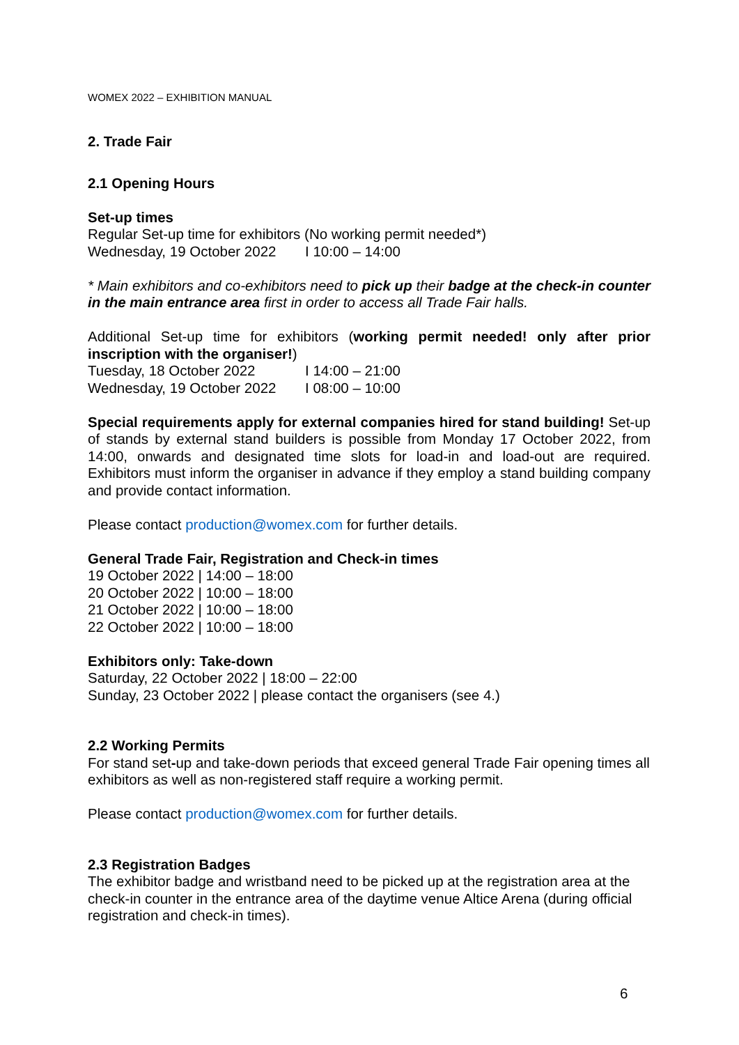WOMEX 2022 – EXHIBITION MANUAL
2. Trade Fair
2.1 Opening Hours
Set-up times
Regular Set-up time for exhibitors (No working permit needed*)
Wednesday, 19 October 2022 I 10:00 – 14:00
* Main exhibitors and co-exhibitors need to pick up their badge at the check-in counter in the main entrance area first in order to access all Trade Fair halls.
Additional Set-up time for exhibitors (working permit needed! only after prior inscription with the organiser!)
Tuesday, 18 October 2022 I 14:00 – 21:00
Wednesday, 19 October 2022 I 08:00 – 10:00
Special requirements apply for external companies hired for stand building! Set-up of stands by external stand builders is possible from Monday 17 October 2022, from 14:00, onwards and designated time slots for load-in and load-out are required. Exhibitors must inform the organiser in advance if they employ a stand building company and provide contact information.
Please contact production@womex.com for further details.
General Trade Fair, Registration and Check-in times
19 October 2022 | 14:00 – 18:00
20 October 2022 | 10:00 – 18:00
21 October 2022 | 10:00 – 18:00
22 October 2022 | 10:00 – 18:00
Exhibitors only: Take-down
Saturday, 22 October 2022 | 18:00 – 22:00
Sunday, 23 October 2022 | please contact the organisers (see 4.)
2.2 Working Permits
For stand set-up and take-down periods that exceed general Trade Fair opening times all exhibitors as well as non-registered staff require a working permit.
Please contact production@womex.com for further details.
2.3 Registration Badges
The exhibitor badge and wristband need to be picked up at the registration area at the check-in counter in the entrance area of the daytime venue Altice Arena (during official registration and check-in times).
6